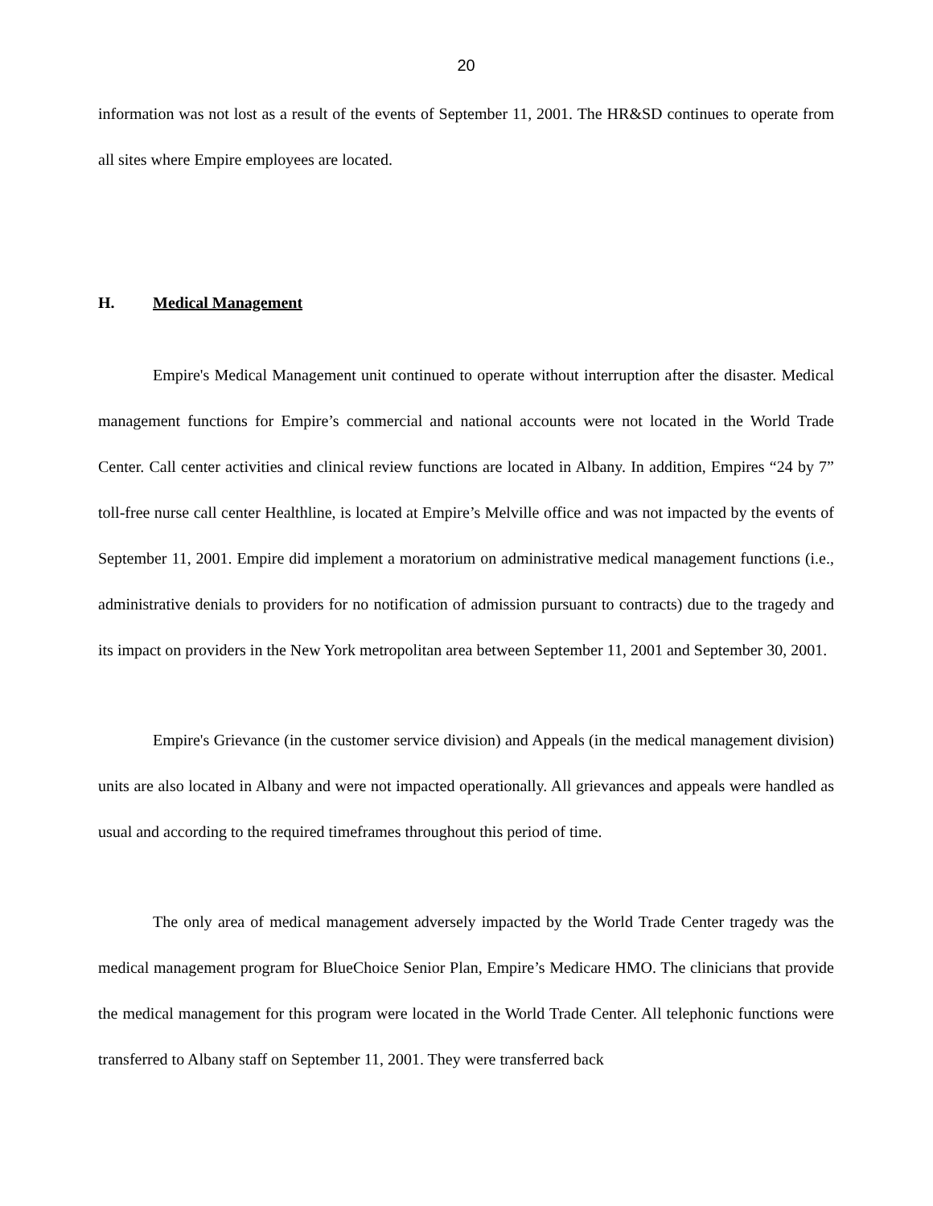20
information was not lost as a result of the events of September 11, 2001. The HR&SD continues to operate from all sites where Empire employees are located.
H. Medical Management
Empire's Medical Management unit continued to operate without interruption after the disaster. Medical management functions for Empire’s commercial and national accounts were not located in the World Trade Center. Call center activities and clinical review functions are located in Albany. In addition, Empires “24 by 7” toll-free nurse call center Healthline, is located at Empire’s Melville office and was not impacted by the events of September 11, 2001. Empire did implement a moratorium on administrative medical management functions (i.e., administrative denials to providers for no notification of admission pursuant to contracts) due to the tragedy and its impact on providers in the New York metropolitan area between September 11, 2001 and September 30, 2001.
Empire's Grievance (in the customer service division) and Appeals (in the medical management division) units are also located in Albany and were not impacted operationally. All grievances and appeals were handled as usual and according to the required timeframes throughout this period of time.
The only area of medical management adversely impacted by the World Trade Center tragedy was the medical management program for BlueChoice Senior Plan, Empire’s Medicare HMO. The clinicians that provide the medical management for this program were located in the World Trade Center. All telephonic functions were transferred to Albany staff on September 11, 2001. They were transferred back